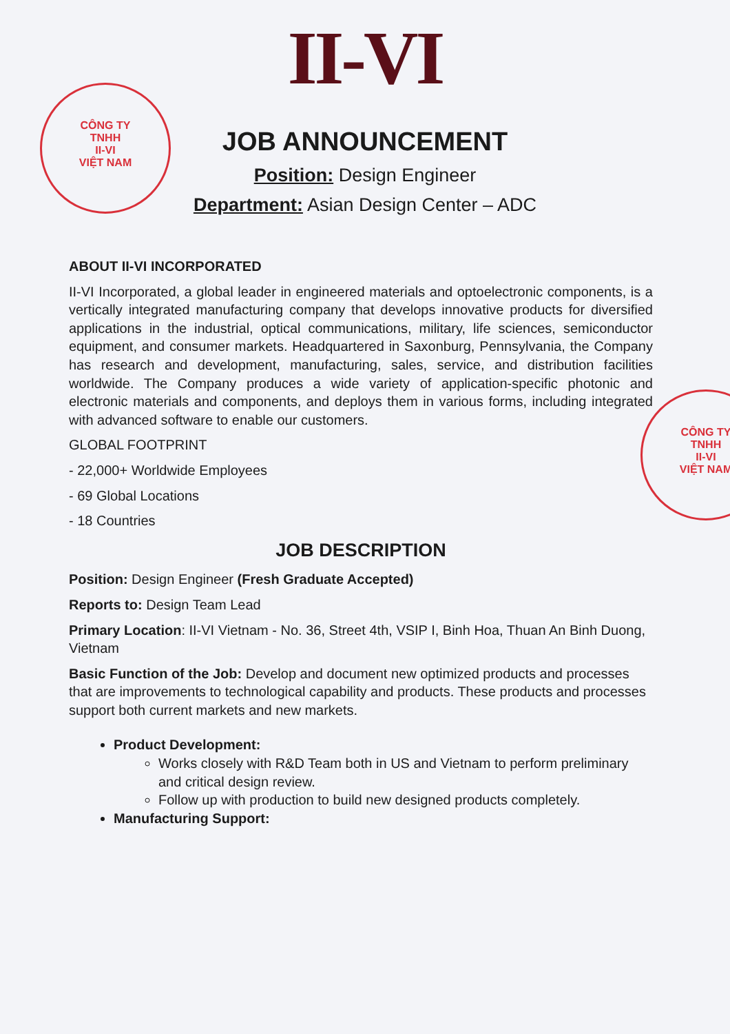II-VI
CÔNG TY
TNHH
II-VI
VIỆT NAM
CÔNG TY
TNHH
II-VI
VIỆT NAM
JOB ANNOUNCEMENT
Position: Design Engineer
Department: Asian Design Center – ADC
ABOUT II-VI INCORPORATED
II-VI Incorporated, a global leader in engineered materials and optoelectronic components, is a vertically integrated manufacturing company that develops innovative products for diversified applications in the industrial, optical communications, military, life sciences, semiconductor equipment, and consumer markets. Headquartered in Saxonburg, Pennsylvania, the Company has research and development, manufacturing, sales, service, and distribution facilities worldwide. The Company produces a wide variety of application-specific photonic and electronic materials and components, and deploys them in various forms, including integrated with advanced software to enable our customers.
GLOBAL FOOTPRINT
- 22,000+ Worldwide Employees
- 69 Global Locations
- 18 Countries
JOB DESCRIPTION
Position: Design Engineer (Fresh Graduate Accepted)
Reports to: Design Team Lead
Primary Location: II-VI Vietnam - No. 36, Street 4th, VSIP I, Binh Hoa, Thuan An Binh Duong, Vietnam
Basic Function of the Job: Develop and document new optimized products and processes that are improvements to technological capability and products. These products and processes support both current markets and new markets.
Product Development:
Works closely with R&D Team both in US and Vietnam to perform preliminary and critical design review.
Follow up with production to build new designed products completely.
Manufacturing Support: